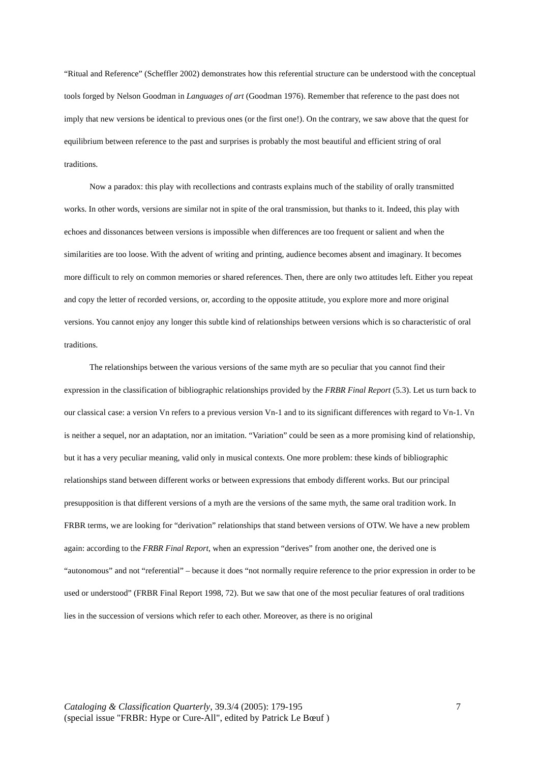“Ritual and Reference” (Scheffler 2002) demonstrates how this referential structure can be understood with the conceptual tools forged by Nelson Goodman in Languages of art (Goodman 1976). Remember that reference to the past does not imply that new versions be identical to previous ones (or the first one!). On the contrary, we saw above that the quest for equilibrium between reference to the past and surprises is probably the most beautiful and efficient string of oral traditions.
Now a paradox: this play with recollections and contrasts explains much of the stability of orally transmitted works. In other words, versions are similar not in spite of the oral transmission, but thanks to it. Indeed, this play with echoes and dissonances between versions is impossible when differences are too frequent or salient and when the similarities are too loose. With the advent of writing and printing, audience becomes absent and imaginary. It becomes more difficult to rely on common memories or shared references. Then, there are only two attitudes left. Either you repeat and copy the letter of recorded versions, or, according to the opposite attitude, you explore more and more original versions. You cannot enjoy any longer this subtle kind of relationships between versions which is so characteristic of oral traditions.
The relationships between the various versions of the same myth are so peculiar that you cannot find their expression in the classification of bibliographic relationships provided by the FRBR Final Report (5.3). Let us turn back to our classical case: a version Vn refers to a previous version Vn-1 and to its significant differences with regard to Vn-1. Vn is neither a sequel, nor an adaptation, nor an imitation. “Variation” could be seen as a more promising kind of relationship, but it has a very peculiar meaning, valid only in musical contexts. One more problem: these kinds of bibliographic relationships stand between different works or between expressions that embody different works. But our principal presupposition is that different versions of a myth are the versions of the same myth, the same oral tradition work. In FRBR terms, we are looking for “derivation” relationships that stand between versions of OTW. We have a new problem again: according to the FRBR Final Report, when an expression “derives” from another one, the derived one is “autonomous” and not “referential” – because it does “not normally require reference to the prior expression in order to be used or understood” (FRBR Final Report 1998, 72). But we saw that one of the most peculiar features of oral traditions lies in the succession of versions which refer to each other. Moreover, as there is no original
7 Cataloging & Classification Quarterly, 39.3/4 (2005): 179-195
(special issue "FRBR: Hype or Cure-All", edited by Patrick Le Bœuf )